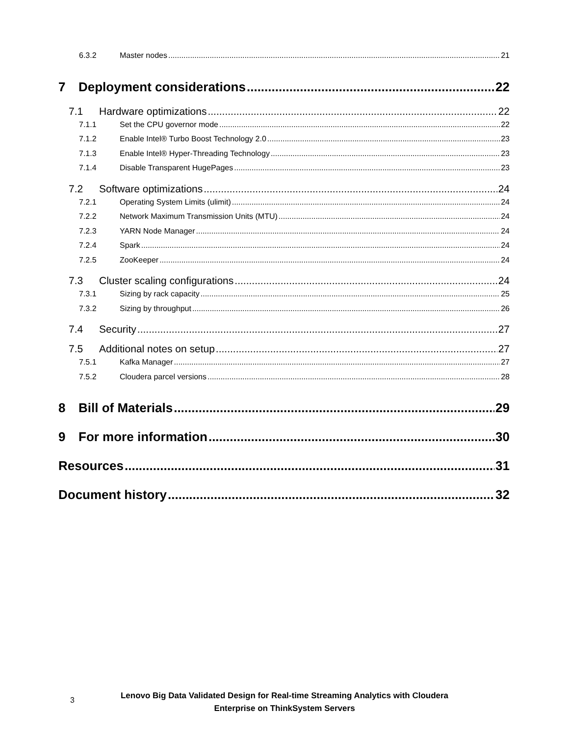6.3.2 Master nodes 21
7 Deployment considerations 22
7.1 Hardware optimizations 22
7.1.1 Set the CPU governor mode 22
7.1.2 Enable Intel® Turbo Boost Technology 2.0 23
7.1.3 Enable Intel® Hyper-Threading Technology 23
7.1.4 Disable Transparent HugePages 23
7.2 Software optimizations 24
7.2.1 Operating System Limits (ulimit) 24
7.2.2 Network Maximum Transmission Units (MTU) 24
7.2.3 YARN Node Manager 24
7.2.4 Spark 24
7.2.5 ZooKeeper 24
7.3 Cluster scaling configurations 24
7.3.1 Sizing by rack capacity 25
7.3.2 Sizing by throughput 26
7.4 Security 27
7.5 Additional notes on setup 27
7.5.1 Kafka Manager 27
7.5.2 Cloudera parcel versions 28
8 Bill of Materials 29
9 For more information 30
Resources 31
Document history 32
3
Lenovo Big Data Validated Design for Real-time Streaming Analytics with Cloudera
Enterprise on ThinkSystem Servers